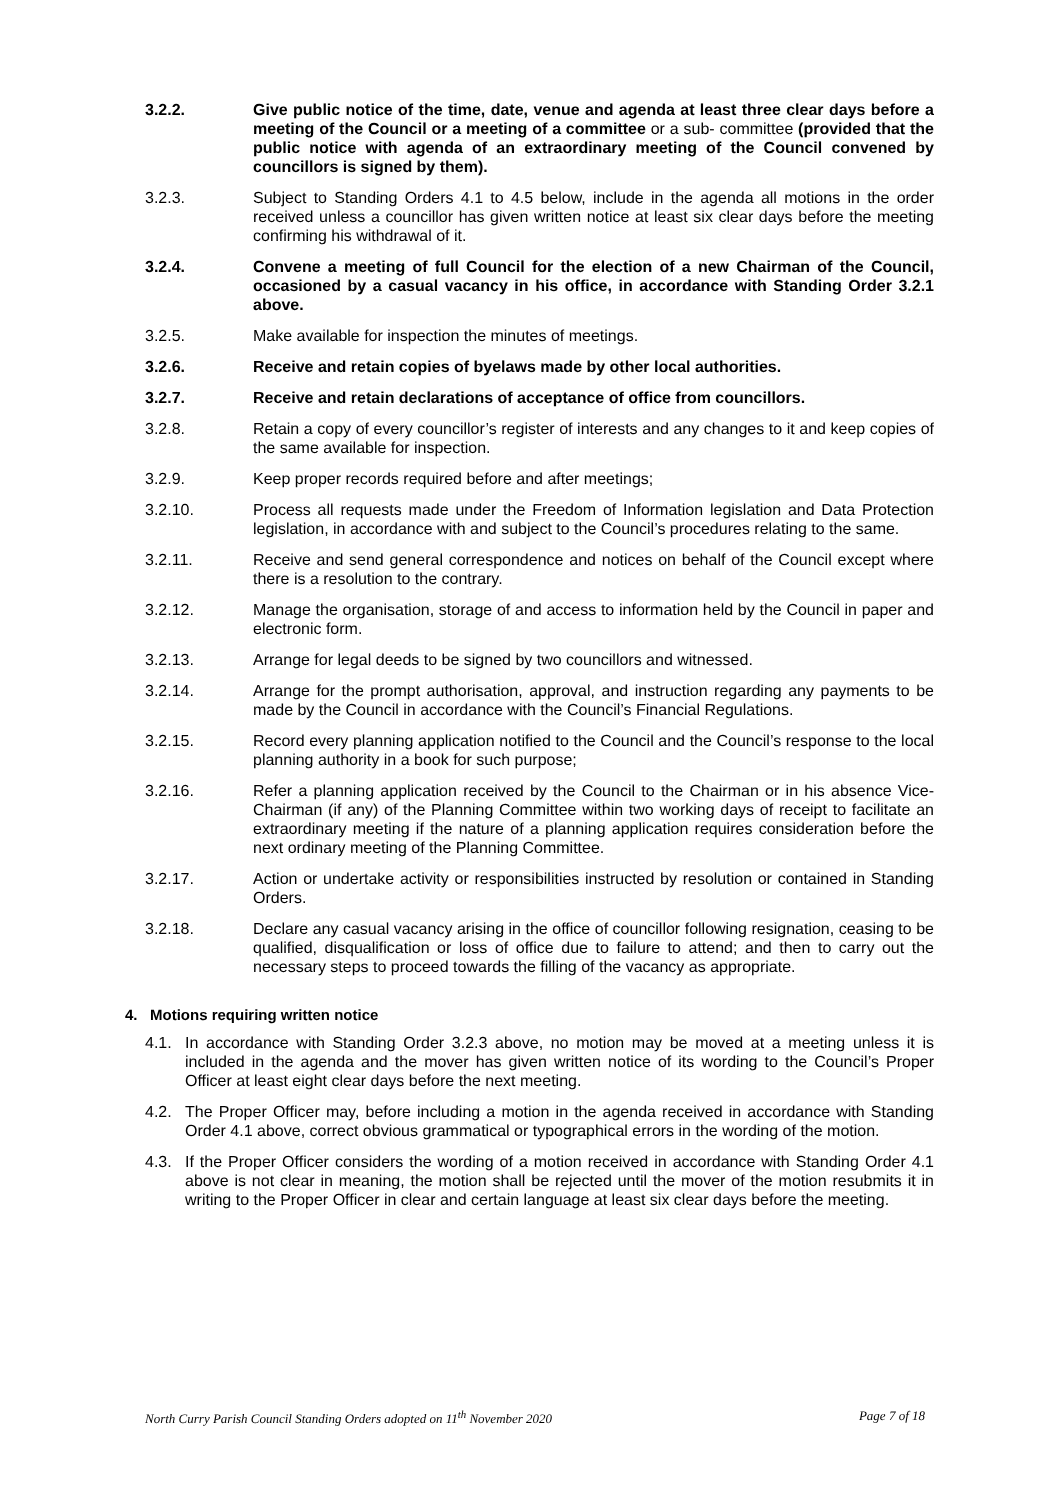3.2.2. Give public notice of the time, date, venue and agenda at least three clear days before a meeting of the Council or a meeting of a committee or a sub- committee (provided that the public notice with agenda of an extraordinary meeting of the Council convened by councillors is signed by them).
3.2.3. Subject to Standing Orders 4.1 to 4.5 below, include in the agenda all motions in the order received unless a councillor has given written notice at least six clear days before the meeting confirming his withdrawal of it.
3.2.4. Convene a meeting of full Council for the election of a new Chairman of the Council, occasioned by a casual vacancy in his office, in accordance with Standing Order 3.2.1 above.
3.2.5. Make available for inspection the minutes of meetings.
3.2.6. Receive and retain copies of byelaws made by other local authorities.
3.2.7. Receive and retain declarations of acceptance of office from councillors.
3.2.8. Retain a copy of every councillor’s register of interests and any changes to it and keep copies of the same available for inspection.
3.2.9. Keep proper records required before and after meetings;
3.2.10. Process all requests made under the Freedom of Information legislation and Data Protection legislation, in accordance with and subject to the Council’s procedures relating to the same.
3.2.11. Receive and send general correspondence and notices on behalf of the Council except where there is a resolution to the contrary.
3.2.12. Manage the organisation, storage of and access to information held by the Council in paper and electronic form.
3.2.13. Arrange for legal deeds to be signed by two councillors and witnessed.
3.2.14. Arrange for the prompt authorisation, approval, and instruction regarding any payments to be made by the Council in accordance with the Council’s Financial Regulations.
3.2.15. Record every planning application notified to the Council and the Council’s response to the local planning authority in a book for such purpose;
3.2.16. Refer a planning application received by the Council to the Chairman or in his absence Vice-Chairman (if any) of the Planning Committee within two working days of receipt to facilitate an extraordinary meeting if the nature of a planning application requires consideration before the next ordinary meeting of the Planning Committee.
3.2.17. Action or undertake activity or responsibilities instructed by resolution or contained in Standing Orders.
3.2.18. Declare any casual vacancy arising in the office of councillor following resignation, ceasing to be qualified, disqualification or loss of office due to failure to attend; and then to carry out the necessary steps to proceed towards the filling of the vacancy as appropriate.
4. Motions requiring written notice
4.1. In accordance with Standing Order 3.2.3 above, no motion may be moved at a meeting unless it is included in the agenda and the mover has given written notice of its wording to the Council’s Proper Officer at least eight clear days before the next meeting.
4.2. The Proper Officer may, before including a motion in the agenda received in accordance with Standing Order 4.1 above, correct obvious grammatical or typographical errors in the wording of the motion.
4.3. If the Proper Officer considers the wording of a motion received in accordance with Standing Order 4.1 above is not clear in meaning, the motion shall be rejected until the mover of the motion resubmits it in writing to the Proper Officer in clear and certain language at least six clear days before the meeting.
North Curry Parish Council Standing Orders adopted on 11<sup>th</sup> November 2020 Page 7 of 18